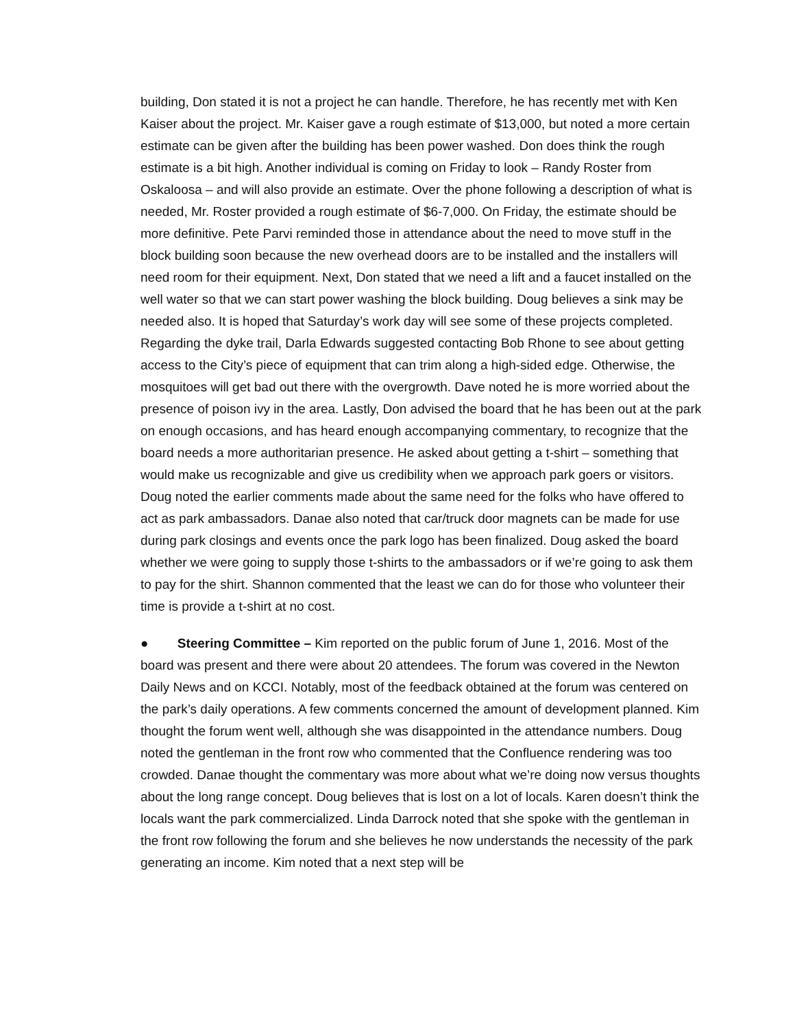building, Don stated it is not a project he can handle. Therefore, he has recently met with Ken Kaiser about the project. Mr. Kaiser gave a rough estimate of $13,000, but noted a more certain estimate can be given after the building has been power washed. Don does think the rough estimate is a bit high. Another individual is coming on Friday to look – Randy Roster from Oskaloosa – and will also provide an estimate. Over the phone following a description of what is needed, Mr. Roster provided a rough estimate of $6-7,000. On Friday, the estimate should be more definitive. Pete Parvi reminded those in attendance about the need to move stuff in the block building soon because the new overhead doors are to be installed and the installers will need room for their equipment. Next, Don stated that we need a lift and a faucet installed on the well water so that we can start power washing the block building. Doug believes a sink may be needed also. It is hoped that Saturday’s work day will see some of these projects completed. Regarding the dyke trail, Darla Edwards suggested contacting Bob Rhone to see about getting access to the City’s piece of equipment that can trim along a high-sided edge. Otherwise, the mosquitoes will get bad out there with the overgrowth. Dave noted he is more worried about the presence of poison ivy in the area. Lastly, Don advised the board that he has been out at the park on enough occasions, and has heard enough accompanying commentary, to recognize that the board needs a more authoritarian presence. He asked about getting a t-shirt – something that would make us recognizable and give us credibility when we approach park goers or visitors. Doug noted the earlier comments made about the same need for the folks who have offered to act as park ambassadors. Danae also noted that car/truck door magnets can be made for use during park closings and events once the park logo has been finalized. Doug asked the board whether we were going to supply those t-shirts to the ambassadors or if we’re going to ask them to pay for the shirt. Shannon commented that the least we can do for those who volunteer their time is provide a t-shirt at no cost.
● Steering Committee – Kim reported on the public forum of June 1, 2016. Most of the board was present and there were about 20 attendees. The forum was covered in the Newton Daily News and on KCCI. Notably, most of the feedback obtained at the forum was centered on the park’s daily operations. A few comments concerned the amount of development planned. Kim thought the forum went well, although she was disappointed in the attendance numbers. Doug noted the gentleman in the front row who commented that the Confluence rendering was too crowded. Danae thought the commentary was more about what we’re doing now versus thoughts about the long range concept. Doug believes that is lost on a lot of locals. Karen doesn’t think the locals want the park commercialized. Linda Darrock noted that she spoke with the gentleman in the front row following the forum and she believes he now understands the necessity of the park generating an income. Kim noted that a next step will be